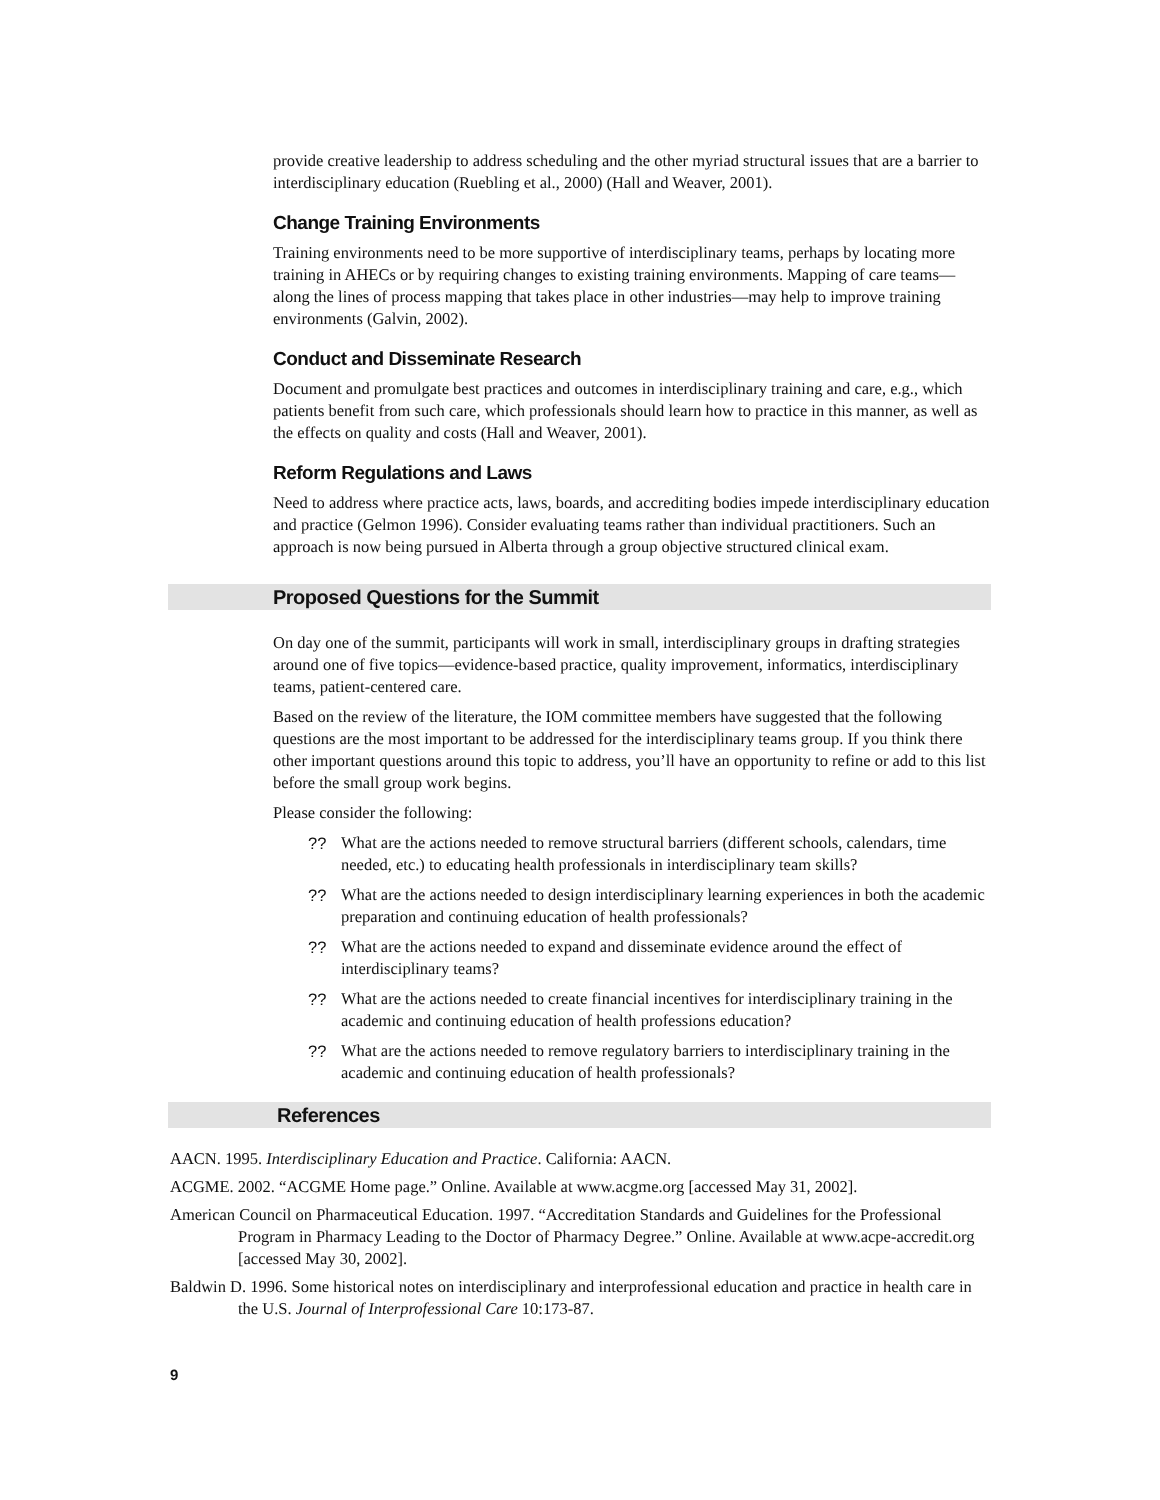provide creative leadership to address scheduling and the other myriad structural issues that are a barrier to interdisciplinary education (Ruebling et al., 2000) (Hall and Weaver, 2001).
Change Training Environments
Training environments need to be more supportive of interdisciplinary teams, perhaps by locating more training in AHECs or by requiring changes to existing training environments. Mapping of care teams—along the lines of process mapping that takes place in other industries—may help to improve training environments (Galvin, 2002).
Conduct and Disseminate Research
Document and promulgate best practices and outcomes in interdisciplinary training and care, e.g., which patients benefit from such care, which professionals should learn how to practice in this manner, as well as the effects on quality and costs (Hall and Weaver, 2001).
Reform Regulations and Laws
Need to address where practice acts, laws, boards, and accrediting bodies impede interdisciplinary education and practice (Gelmon 1996). Consider evaluating teams rather than individual practitioners. Such an approach is now being pursued in Alberta through a group objective structured clinical exam.
Proposed Questions for the Summit
On day one of the summit, participants will work in small, interdisciplinary groups in drafting strategies around one of five topics—evidence-based practice, quality improvement, informatics, interdisciplinary teams, patient-centered care.
Based on the review of the literature, the IOM committee members have suggested that the following questions are the most important to be addressed for the interdisciplinary teams group. If you think there other important questions around this topic to address, you’ll have an opportunity to refine or add to this list before the small group work begins.
Please consider the following:
?? What are the actions needed to remove structural barriers (different schools, calendars, time needed, etc.) to educating health professionals in interdisciplinary team skills?
?? What are the actions needed to design interdisciplinary learning experiences in both the academic preparation and continuing education of health professionals?
?? What are the actions needed to expand and disseminate evidence around the effect of interdisciplinary teams?
?? What are the actions needed to create financial incentives for interdisciplinary training in the academic and continuing education of health professions education?
?? What are the actions needed to remove regulatory barriers to interdisciplinary training in the academic and continuing education of health professionals?
References
AACN. 1995. Interdisciplinary Education and Practice. California: AACN.
ACGME. 2002. “ACGME Home page.” Online. Available at www.acgme.org [accessed May 31, 2002].
American Council on Pharmaceutical Education. 1997. “Accreditation Standards and Guidelines for the Professional Program in Pharmacy Leading to the Doctor of Pharmacy Degree.” Online. Available at www.acpe-accredit.org [accessed May 30, 2002].
Baldwin D. 1996. Some historical notes on interdisciplinary and interprofessional education and practice in health care in the U.S. Journal of Interprofessional Care 10:173-87.
9